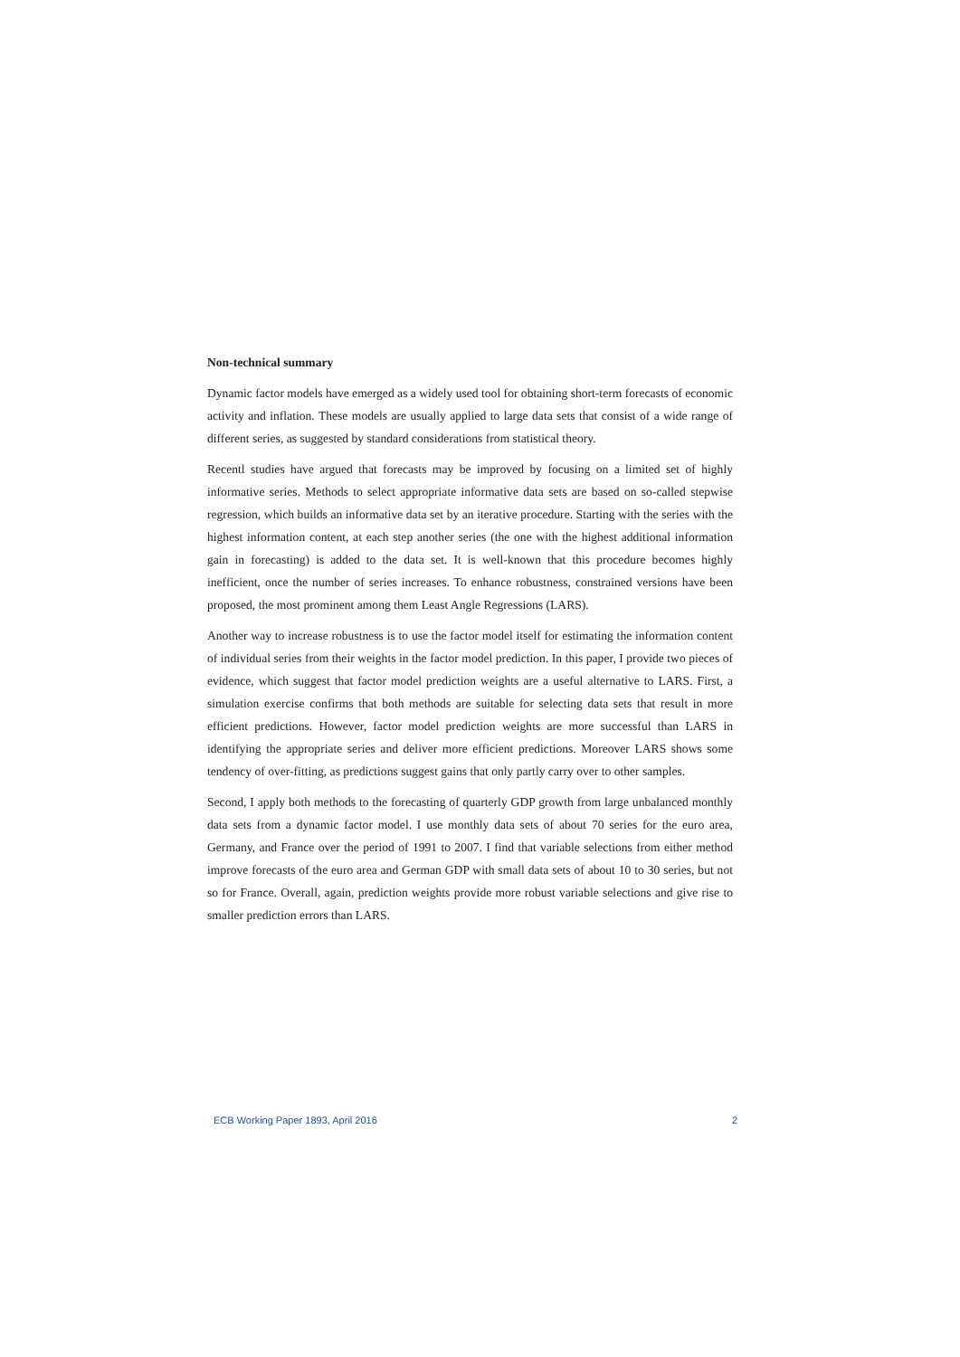Non-technical summary
Dynamic factor models have emerged as a widely used tool for obtaining short-term forecasts of economic activity and inflation. These models are usually applied to large data sets that consist of a wide range of different series, as suggested by standard considerations from statistical theory.
Recentl studies have argued that forecasts may be improved by focusing on a limited set of highly informative series. Methods to select appropriate informative data sets are based on so-called stepwise regression, which builds an informative data set by an iterative procedure. Starting with the series with the highest information content, at each step another series (the one with the highest additional information gain in forecasting) is added to the data set. It is well-known that this procedure becomes highly inefficient, once the number of series increases. To enhance robustness, constrained versions have been proposed, the most prominent among them Least Angle Regressions (LARS).
Another way to increase robustness is to use the factor model itself for estimating the information content of individual series from their weights in the factor model prediction. In this paper, I provide two pieces of evidence, which suggest that factor model prediction weights are a useful alternative to LARS. First, a simulation exercise confirms that both methods are suitable for selecting data sets that result in more efficient predictions. However, factor model prediction weights are more successful than LARS in identifying the appropriate series and deliver more efficient predictions. Moreover LARS shows some tendency of over-fitting, as predictions suggest gains that only partly carry over to other samples.
Second, I apply both methods to the forecasting of quarterly GDP growth from large unbalanced monthly data sets from a dynamic factor model. I use monthly data sets of about 70 series for the euro area, Germany, and France over the period of 1991 to 2007. I find that variable selections from either method improve forecasts of the euro area and German GDP with small data sets of about 10 to 30 series, but not so for France. Overall, again, prediction weights provide more robust variable selections and give rise to smaller prediction errors than LARS.
ECB Working Paper 1893, April 2016 2